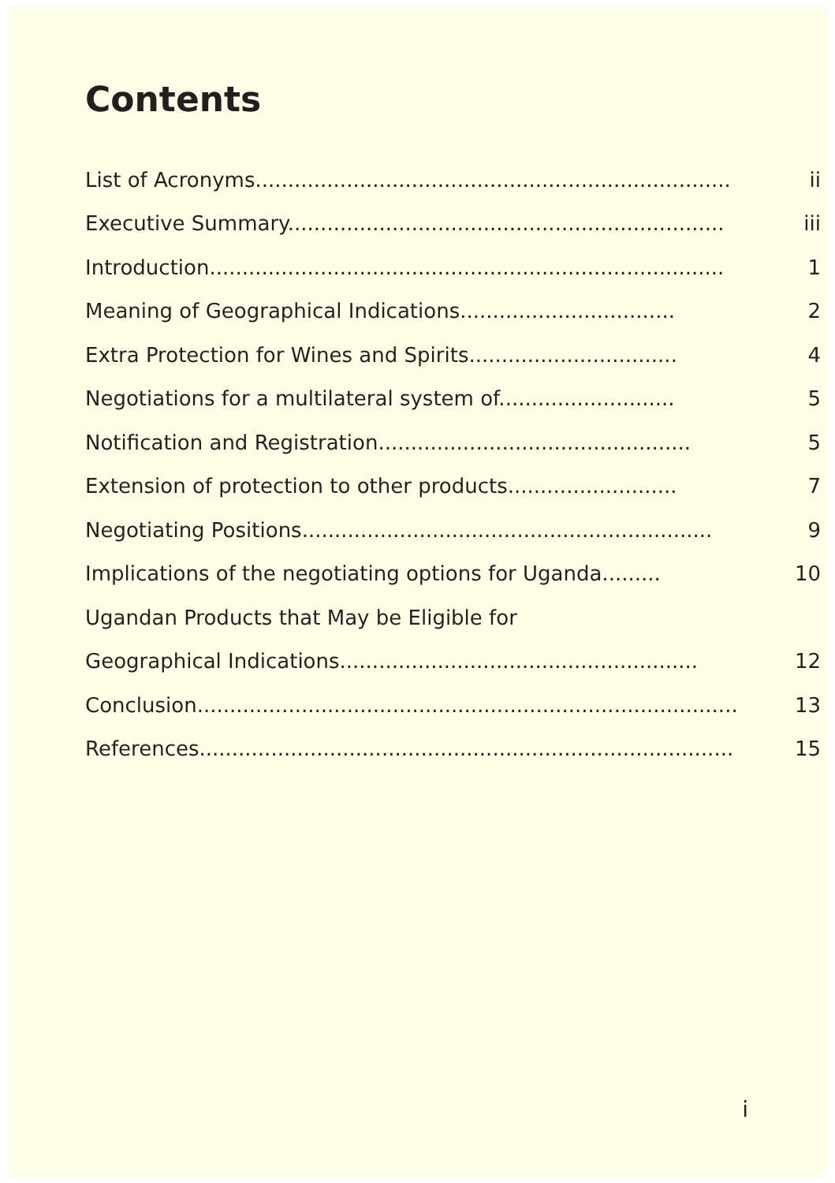Contents
| List of Acronyms......................................................................... | ii |
| Executive Summary................................................................... | iii |
| Introduction............................................................................... | 1 |
| Meaning of Geographical Indications................................. | 2 |
| Extra Protection for Wines and Spirits................................ | 4 |
| Negotiations for a multilateral system of........................... | 5 |
| Notification and Registration................................................ | 5 |
| Extension of protection to other products.......................... | 7 |
| Negotiating Positions............................................................... | 9 |
| Implications of the negotiating options for Uganda......... | 10 |
| Ugandan Products that May be Eligible for | |
| Geographical Indications....................................................... | 12 |
| Conclusion................................................................................... | 13 |
| References.................................................................................. | 15 |
i